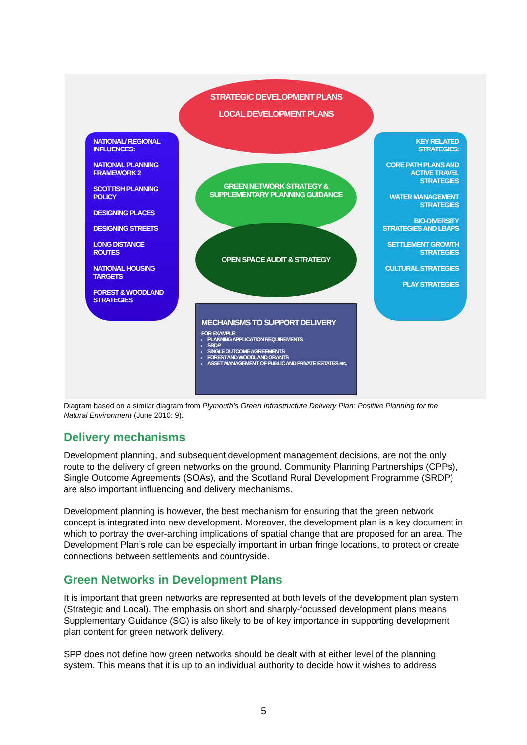STRATEGIC DEVELOPMENT PLANS
LOCAL DEVELOPMENT PLANS
NATIONAL/ REGIONAL INFLUENCES:
NATIONAL PLANNING FRAMEWORK 2
SCOTTISH PLANNING POLICY
DESIGNING PLACES
DESIGNING STREETS
LONG DISTANCE ROUTES
NATIONAL HOUSING TARGETS
FOREST & WOODLAND STRATEGIES
GREEN NETWORK STRATEGY & SUPPLEMENTARY PLANNING GUIDANCE
OPEN SPACE AUDIT & STRATEGY
KEY RELATED STRATEGIES:
CORE PATH PLANS AND ACTIVE TRAVEL STRATEGIES
WATER MANAGEMENT STRATEGIES
BIO-DIVERSITY STRATEGIES AND LBAPS
SETTLEMENT GROWTH STRATEGIES
CULTURAL STRATEGIES
PLAY STRATEGIES
MECHANISMS TO SUPPORT DELIVERY
FOR EXAMPLE:
PLANNING APPLICATION REQUIREMENTS
SRDP
SINGLE OUTCOME AGREEMENTS
FOREST AND WOODLAND GRANTS
ASSET MANAGEMENT OF PUBLIC AND PRIVATE ESTATES etc.
Diagram based on a similar diagram from Plymouth’s Green Infrastructure Delivery Plan: Positive Planning for the Natural Environment (June 2010: 9).
Delivery mechanisms
Development planning, and subsequent development management decisions, are not the only route to the delivery of green networks on the ground. Community Planning Partnerships (CPPs), Single Outcome Agreements (SOAs), and the Scotland Rural Development Programme (SRDP) are also important influencing and delivery mechanisms.
Development planning is however, the best mechanism for ensuring that the green network concept is integrated into new development. Moreover, the development plan is a key document in which to portray the over-arching implications of spatial change that are proposed for an area. The Development Plan’s role can be especially important in urban fringe locations, to protect or create connections between settlements and countryside.
Green Networks in Development Plans
It is important that green networks are represented at both levels of the development plan system (Strategic and Local). The emphasis on short and sharply-focussed development plans means Supplementary Guidance (SG) is also likely to be of key importance in supporting development plan content for green network delivery.
SPP does not define how green networks should be dealt with at either level of the planning system. This means that it is up to an individual authority to decide how it wishes to address
5